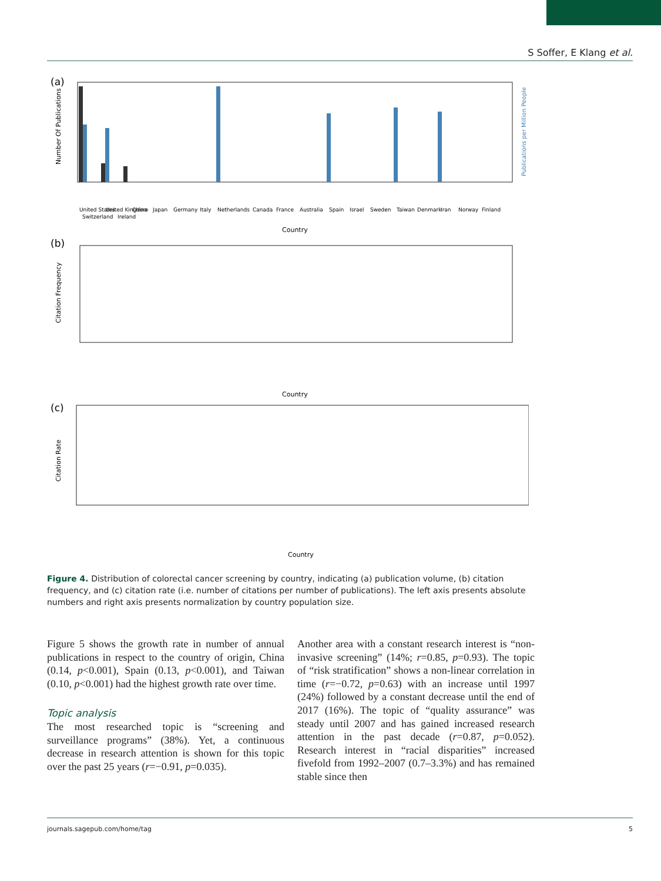S Soffer, E Klang et al.
(a)
Number Of Publications
Publications per Million People
Country
(b)
Citation Frequency
Country
(c)
Citation Rate
Country
United States
United Kingdom
China
Japan
Germany
Italy
Netherlands
Canada
France
Australia
Spain
Israel
Sweden
Taiwan
Denmark
Iran
Norway
Finland
Switzerland
Ireland
Figure 4. Distribution of colorectal cancer screening by country, indicating (a) publication volume, (b) citation frequency, and (c) citation rate (i.e. number of citations per number of publications). The left axis presents absolute numbers and right axis presents normalization by country population size.
Figure 5 shows the growth rate in number of annual publications in respect to the country of origin, China (0.14, p<0.001), Spain (0.13, p<0.001), and Taiwan (0.10, p<0.001) had the highest growth rate over time.
Topic analysis
The most researched topic is “screening and surveillance programs” (38%). Yet, a continuous decrease in research attention is shown for this topic over the past 25 years (r=−0.91, p=0.035).
Another area with a constant research interest is “non-invasive screening” (14%; r=0.85, p=0.93). The topic of “risk stratification” shows a non-linear correlation in time (r=−0.72, p=0.63) with an increase until 1997 (24%) followed by a constant decrease until the end of 2017 (16%). The topic of “quality assurance” was steady until 2007 and has gained increased research attention in the past decade (r=0.87, p=0.052). Research interest in “racial disparities” increased fivefold from 1992–2007 (0.7–3.3%) and has remained stable since then
journals.sagepub.com/home/tag 5